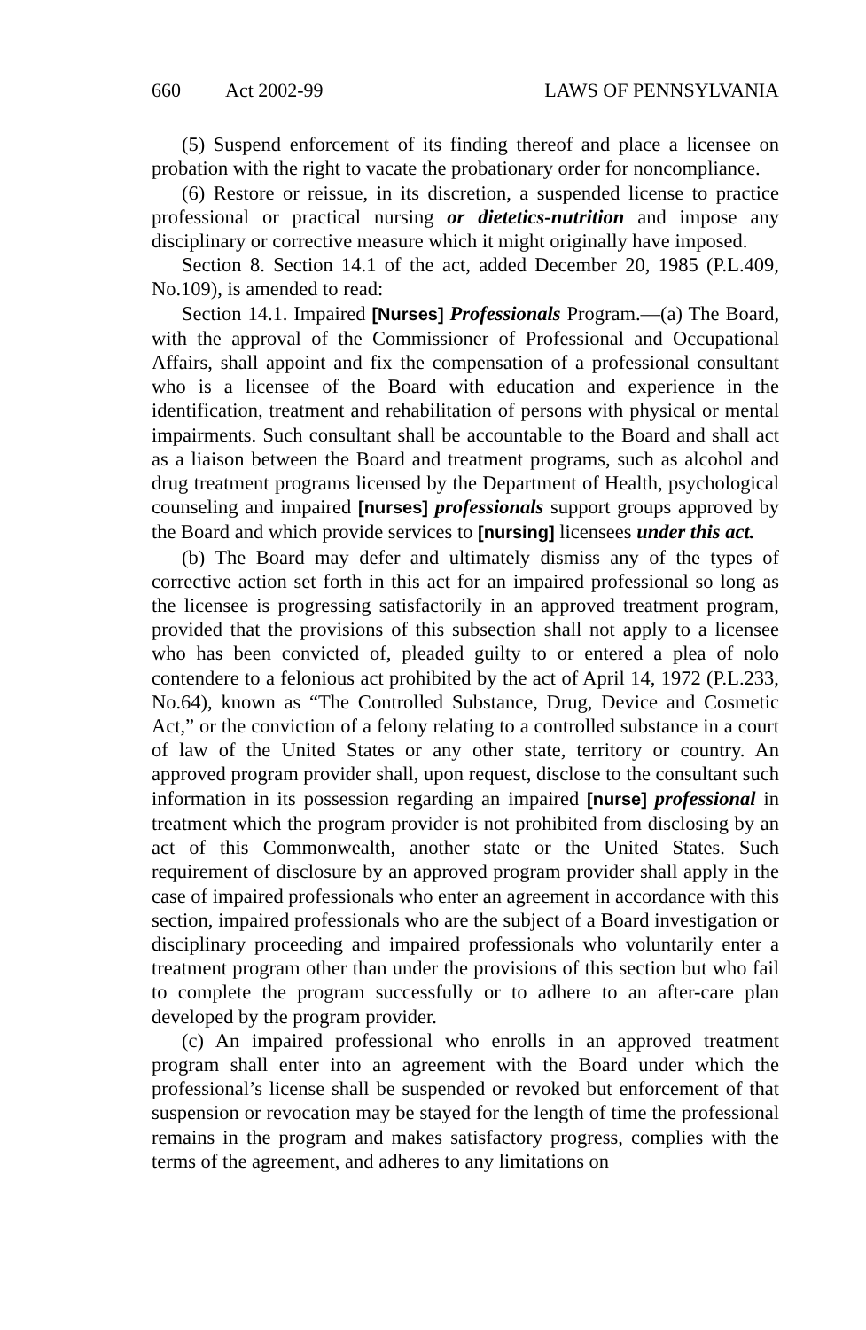660 Act 2002-99 LAWS OF PENNSYLVANIA
(5) Suspend enforcement of its finding thereof and place a licensee on probation with the right to vacate the probationary order for noncompliance.
(6) Restore or reissue, in its discretion, a suspended license to practice professional or practical nursing or dietetics-nutrition and impose any disciplinary or corrective measure which it might originally have imposed.
Section 8. Section 14.1 of the act, added December 20, 1985 (P.L.409, No.109), is amended to read:
Section 14.1. Impaired [Nurses] Professionals Program.—(a) The Board, with the approval of the Commissioner of Professional and Occupational Affairs, shall appoint and fix the compensation of a professional consultant who is a licensee of the Board with education and experience in the identification, treatment and rehabilitation of persons with physical or mental impairments. Such consultant shall be accountable to the Board and shall act as a liaison between the Board and treatment programs, such as alcohol and drug treatment programs licensed by the Department of Health, psychological counseling and impaired [nurses] professionals support groups approved by the Board and which provide services to [nursing] licensees under this act.
(b) The Board may defer and ultimately dismiss any of the types of corrective action set forth in this act for an impaired professional so long as the licensee is progressing satisfactorily in an approved treatment program, provided that the provisions of this subsection shall not apply to a licensee who has been convicted of, pleaded guilty to or entered a plea of nolo contendere to a felonious act prohibited by the act of April 14, 1972 (P.L.233, No.64), known as “The Controlled Substance, Drug, Device and Cosmetic Act,” or the conviction of a felony relating to a controlled substance in a court of law of the United States or any other state, territory or country. An approved program provider shall, upon request, disclose to the consultant such information in its possession regarding an impaired [nurse] professional in treatment which the program provider is not prohibited from disclosing by an act of this Commonwealth, another state or the United States. Such requirement of disclosure by an approved program provider shall apply in the case of impaired professionals who enter an agreement in accordance with this section, impaired professionals who are the subject of a Board investigation or disciplinary proceeding and impaired professionals who voluntarily enter a treatment program other than under the provisions of this section but who fail to complete the program successfully or to adhere to an after-care plan developed by the program provider.
(c) An impaired professional who enrolls in an approved treatment program shall enter into an agreement with the Board under which the professional’s license shall be suspended or revoked but enforcement of that suspension or revocation may be stayed for the length of time the professional remains in the program and makes satisfactory progress, complies with the terms of the agreement, and adheres to any limitations on